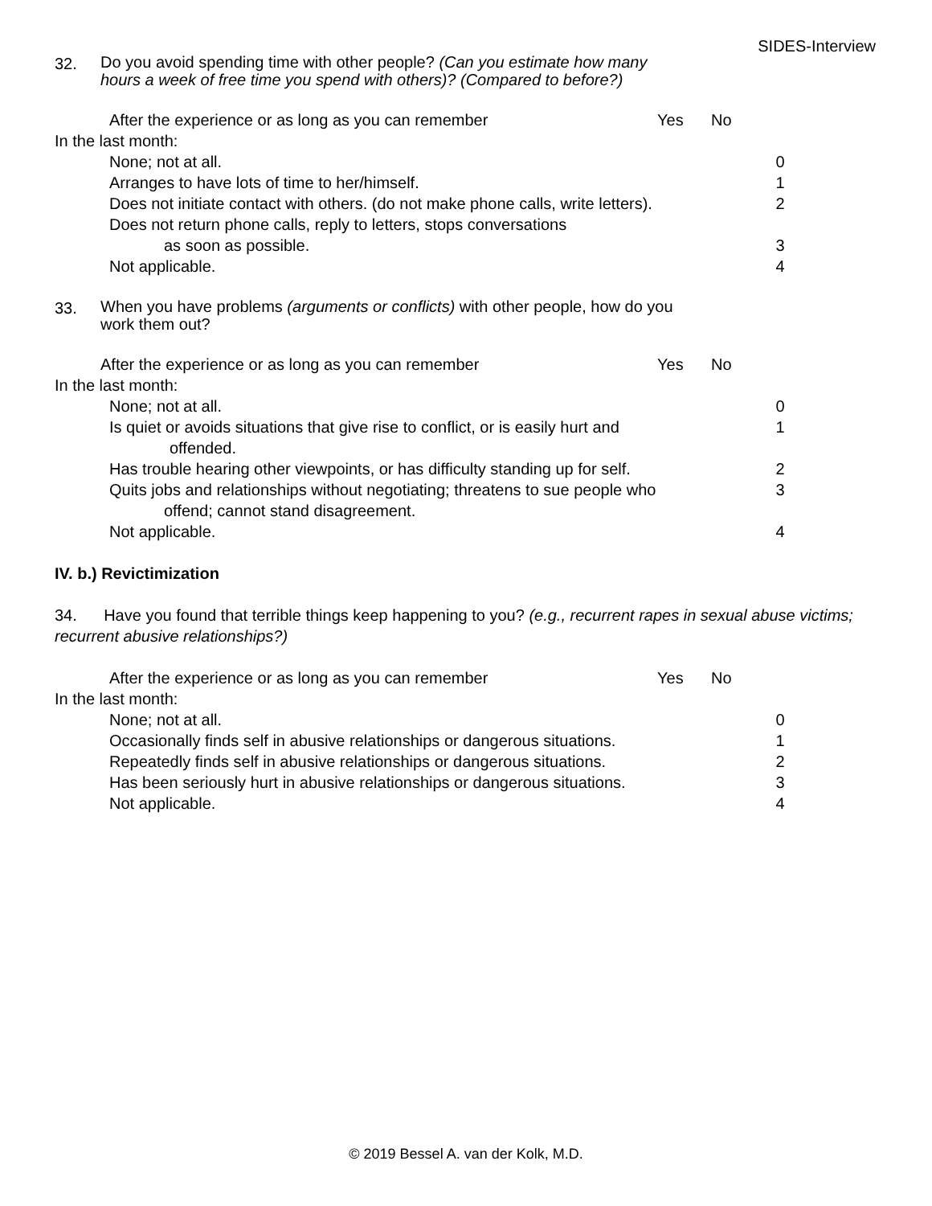SIDES-Interview
32.
Do you avoid spending time with other people? (Can you estimate how many hours a week of free time you spend with others)? (Compared to before?)
After the experience or as long as you can remember Yes No
In the last month:
None; not at all. 0
Arranges to have lots of time to her/himself. 1
Does not initiate contact with others. (do not make phone calls, write letters).
2
Does not return phone calls, reply to letters, stops conversations
as soon as possible.
3
Not applicable. 4
33.
When you have problems (arguments or conflicts) with other people, how do you work them out?
After the experience or as long as you can remember Yes No
In the last month:
None; not at all. 0
Is quiet or avoids situations that give rise to conflict, or is easily hurt and
offended.
1
Has trouble hearing other viewpoints, or has difficulty standing up for self.
2
Quits jobs and relationships without negotiating; threatens to sue people who
offend; cannot stand disagreement.
3
Not applicable. 4
IV. b.) Revictimization
34. Have you found that terrible things keep happening to you? (e.g., recurrent rapes in sexual abuse victims; recurrent abusive relationships?)
After the experience or as long as you can remember Yes No
In the last month:
None; not at all. 0
Occasionally finds self in abusive relationships or dangerous situations.
1
Repeatedly finds self in abusive relationships or dangerous situations.
2
Has been seriously hurt in abusive relationships or dangerous situations.
3
Not applicable. 4
© 2019 Bessel A. van der Kolk, M.D.